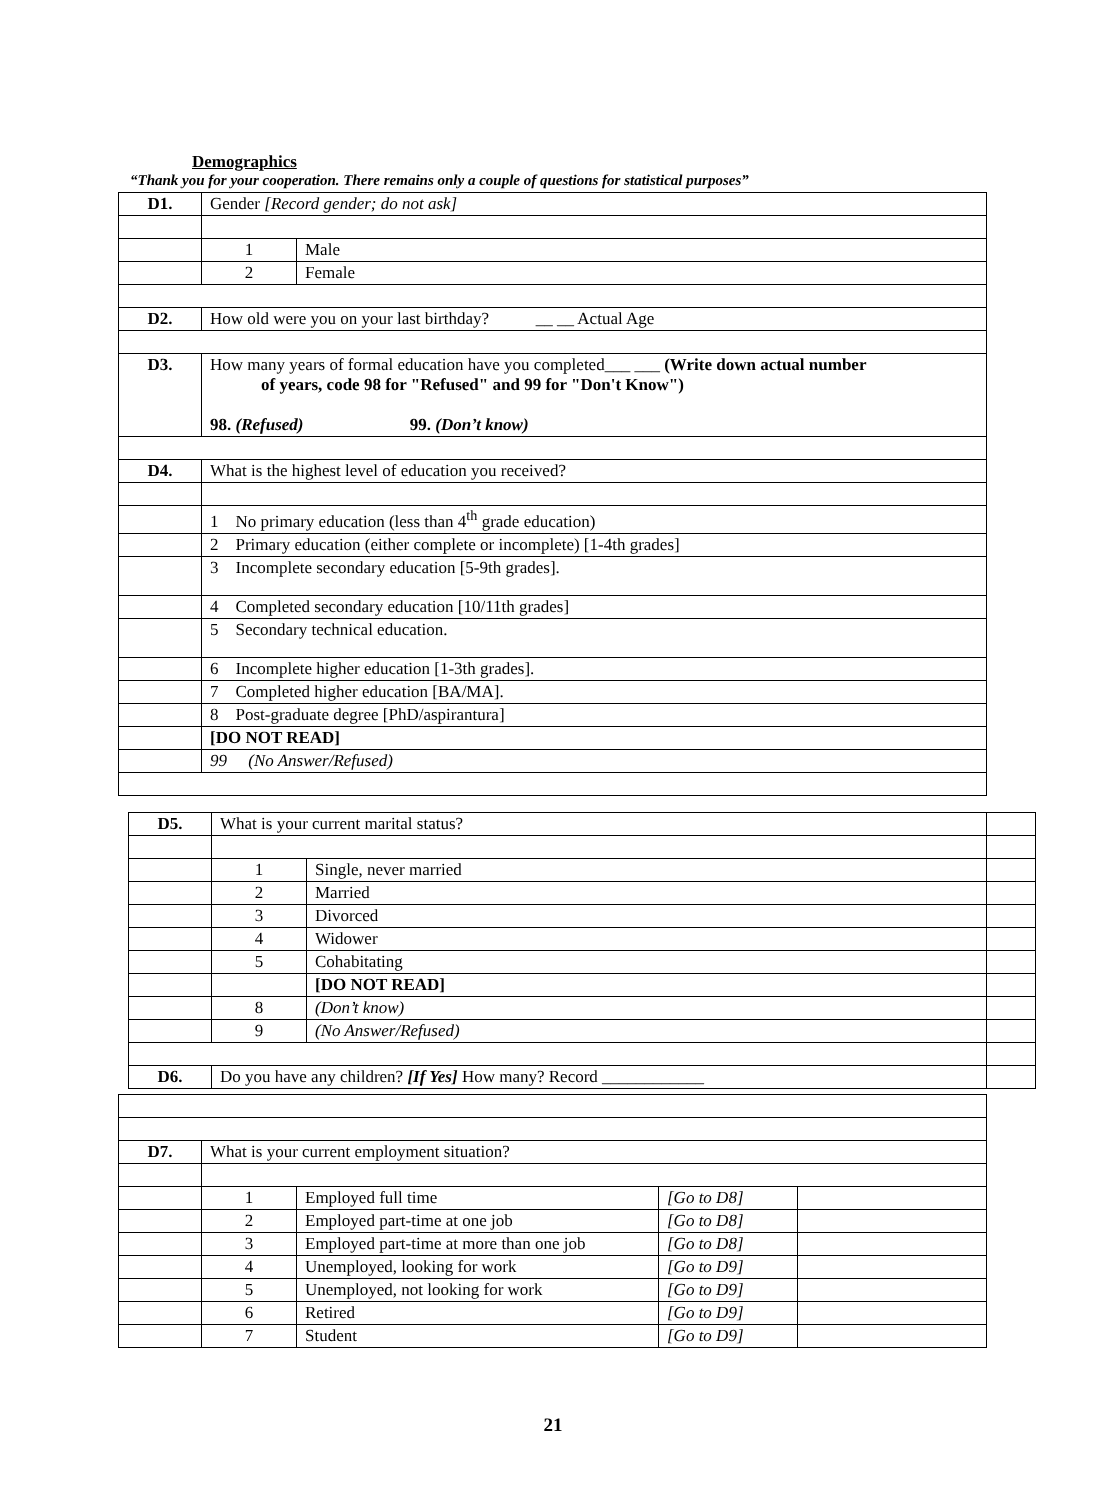Demographics
“Thank you for your cooperation. There remains only a couple of questions for statistical purposes”
| D1. | Gender [Record gender; do not ask] | |
| | 1 | Male |
| | 2 | Female |
| D2. | How old were you on your last birthday? __ __ Actual Age | |
| D3. | How many years of formal education have you completed___ ___ (Write down actual number of years, code 98 for "Refused" and 99 for "Don't Know") 98. (Refused) 99. (Don’t know) | |
| D4. | What is the highest level of education you received? | |
| | 1 No primary education (less than 4<sup>th</sup> grade education) | |
| | 2 Primary education (either complete or incomplete) [1-4th grades] | |
| | 3 Incomplete secondary education [5-9th grades]. | |
| | 4 Completed secondary education [10/11th grades] | |
| | 5 Secondary technical education. | |
| | 6 Incomplete higher education [1-3th grades]. | |
| | 7 Completed higher education [BA/MA]. | |
| | 8 Post-graduate degree [PhD/aspirantura] | |
| | [DO NOT READ] | |
| | 99 (No Answer/Refused) | |
| D5. | What is your current marital status? | | |
| | 1 | Single, never married | |
| | 2 | Married | |
| | 3 | Divorced | |
| | 4 | Widower | |
| | 5 | Cohabitating | |
| | | [DO NOT READ] | |
| | 8 | (Don’t know) | |
| | 9 | (No Answer/Refused) | |
| D6. | Do you have any children? [If Yes] How many? Record ____________ | | |
| D7. | What is your current employment situation? | | | |
| | 1 | Employed full time | [Go to D8] | |
| | 2 | Employed part-time at one job | [Go to D8] | |
| | 3 | Employed part-time at more than one job | [Go to D8] | |
| | 4 | Unemployed, looking for work | [Go to D9] | |
| | 5 | Unemployed, not looking for work | [Go to D9] | |
| | 6 | Retired | [Go to D9] | |
| | 7 | Student | [Go to D9] | |
21